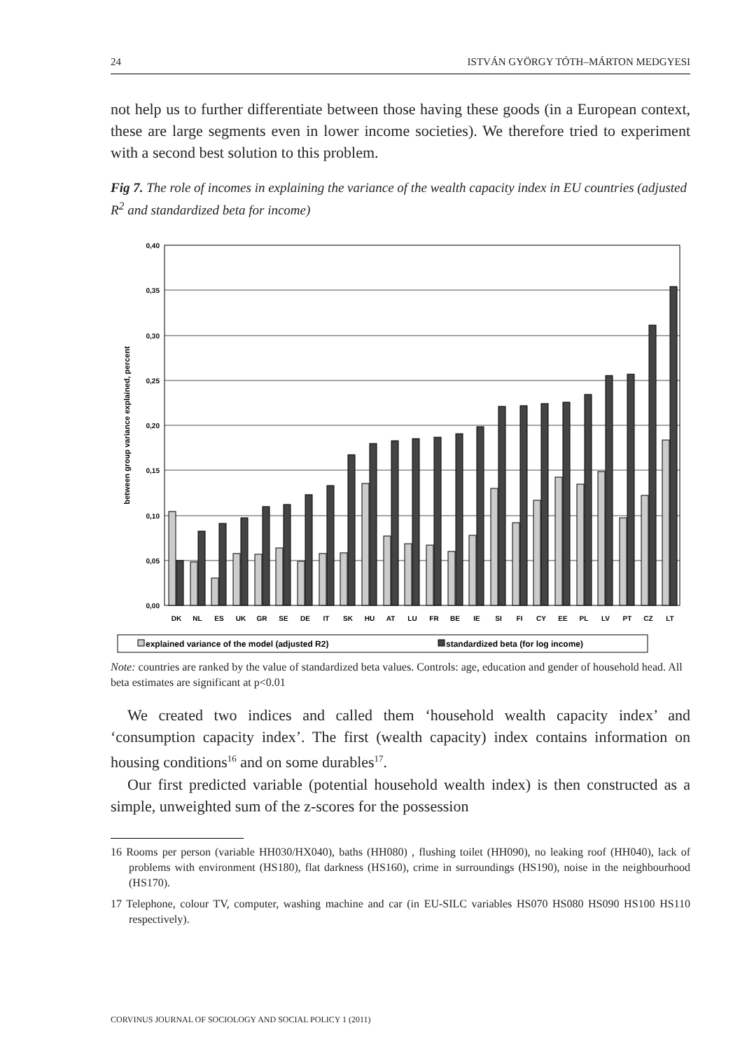24 ISTVÁN GYÖRGY TÓTH–MÁRTON MEDGYESI
not help us to further differentiate between those having these goods (in a European context, these are large segments even in lower income societies). We therefore tried to experiment with a second best solution to this problem.
Fig 7. The role of incomes in explaining the variance of the wealth capacity index in EU countries (adjusted R<sup>2</sup> and standardized beta for income)
0,40
0,35
0,30
0,25
0,20
0,15
0,10
0,05
0,00
between group variance explained, percent
DK
NL
ES
UK
GR
SE
DE
IT
SK
HU
AT
LU
FR
BE
IE
SI
FI
CY
EE
PL
LV
PT
CZ
LT
explained variance of the model (adjusted R2)
standardized beta (for log income)
Note: countries are ranked by the value of standardized beta values. Controls: age, education and gender of household head. All beta estimates are significant at p<0.01
We created two indices and called them ‘household wealth capacity index’ and ‘consumption capacity index’. The first (wealth capacity) index contains information on housing conditions<sup>16</sup> and on some durables<sup>17</sup>.
Our first predicted variable (potential household wealth index) is then constructed as a simple, unweighted sum of the z-scores for the possession
16 Rooms per person (variable HH030/HX040), baths (HH080) , flushing toilet (HH090), no leaking roof (HH040), lack of problems with environment (HS180), flat darkness (HS160), crime in surroundings (HS190), noise in the neighbourhood (HS170).
17 Telephone, colour TV, computer, washing machine and car (in EU-SILC variables HS070 HS080 HS090 HS100 HS110 respectively).
CORVINUS JOURNAL OF SOCIOLOGY AND SOCIAL POLICY 1 (2011)